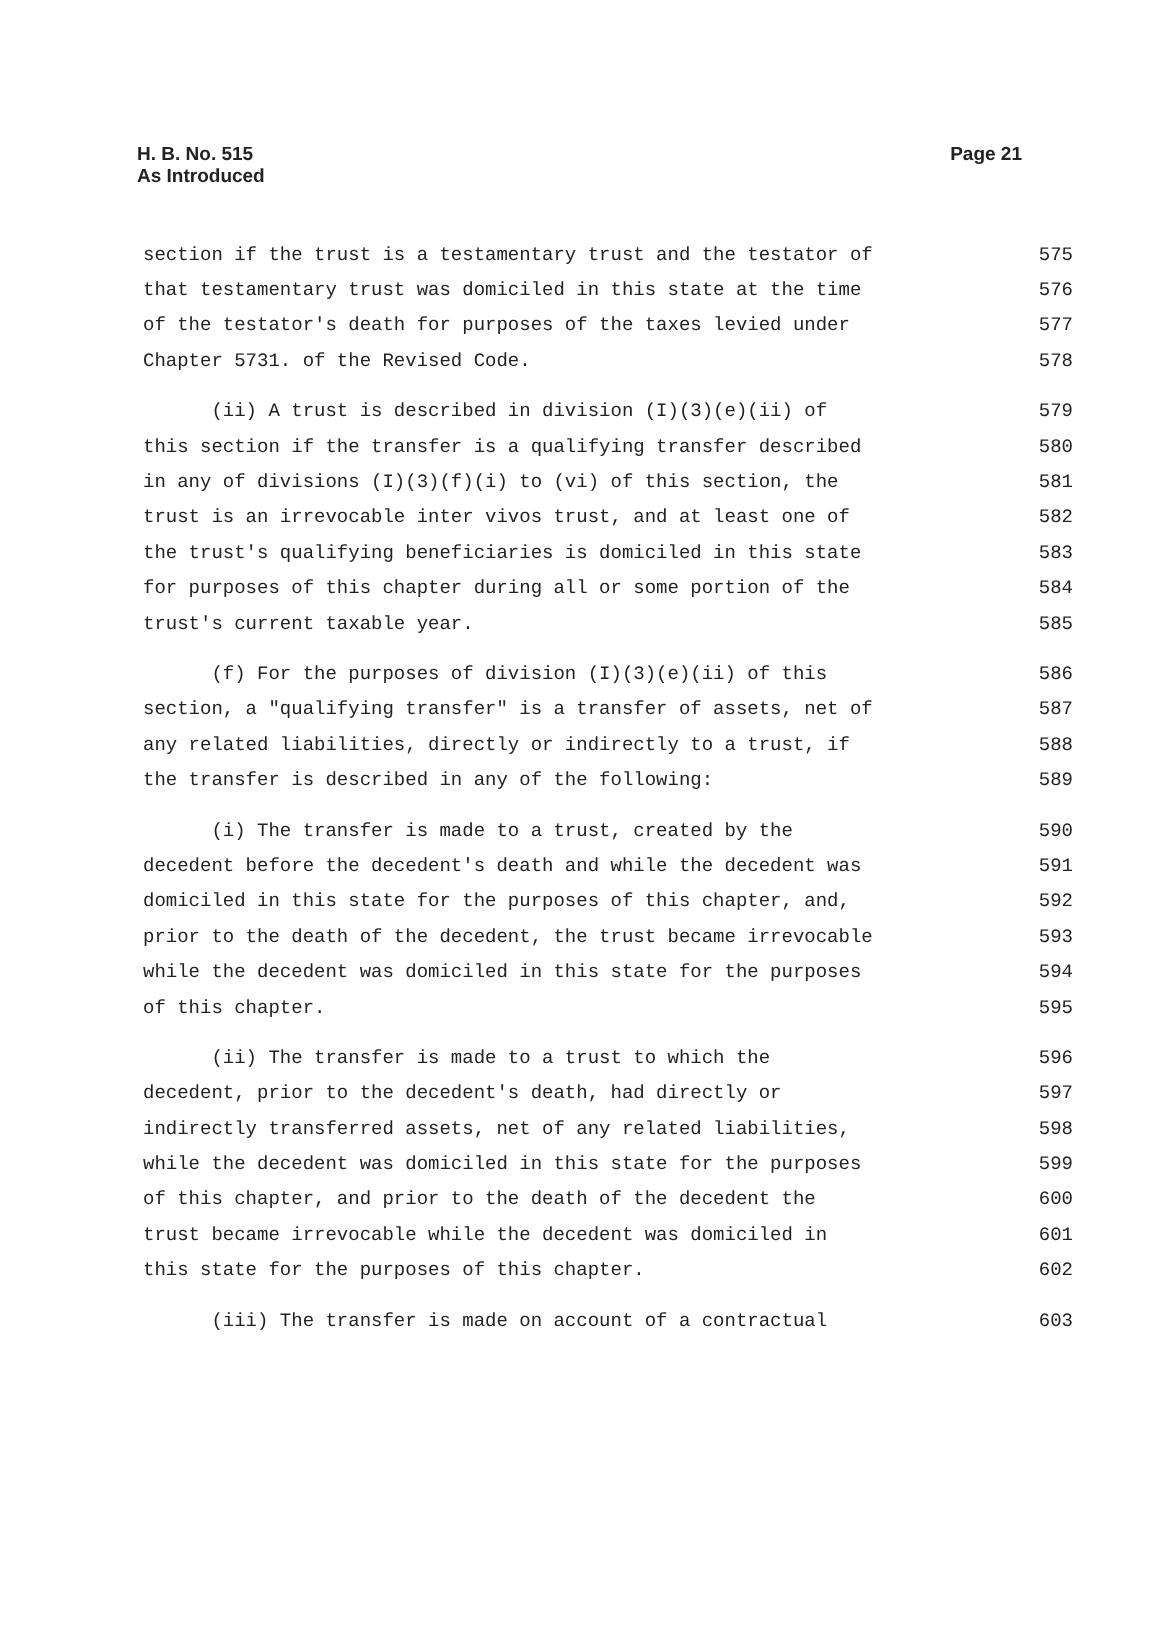H. B. No. 515
As Introduced
Page 21
section if the trust is a testamentary trust and the testator of 575
that testamentary trust was domiciled in this state at the time 576
of the testator's death for purposes of the taxes levied under 577
Chapter 5731. of the Revised Code. 578
(ii) A trust is described in division (I)(3)(e)(ii) of 579
this section if the transfer is a qualifying transfer described 580
in any of divisions (I)(3)(f)(i) to (vi) of this section, the 581
trust is an irrevocable inter vivos trust, and at least one of 582
the trust's qualifying beneficiaries is domiciled in this state 583
for purposes of this chapter during all or some portion of the 584
trust's current taxable year. 585
(f) For the purposes of division (I)(3)(e)(ii) of this 586
section, a "qualifying transfer" is a transfer of assets, net of 587
any related liabilities, directly or indirectly to a trust, if 588
the transfer is described in any of the following: 589
(i) The transfer is made to a trust, created by the 590
decedent before the decedent's death and while the decedent was 591
domiciled in this state for the purposes of this chapter, and, 592
prior to the death of the decedent, the trust became irrevocable 593
while the decedent was domiciled in this state for the purposes 594
of this chapter. 595
(ii) The transfer is made to a trust to which the 596
decedent, prior to the decedent's death, had directly or 597
indirectly transferred assets, net of any related liabilities, 598
while the decedent was domiciled in this state for the purposes 599
of this chapter, and prior to the death of the decedent the 600
trust became irrevocable while the decedent was domiciled in 601
this state for the purposes of this chapter. 602
(iii) The transfer is made on account of a contractual 603